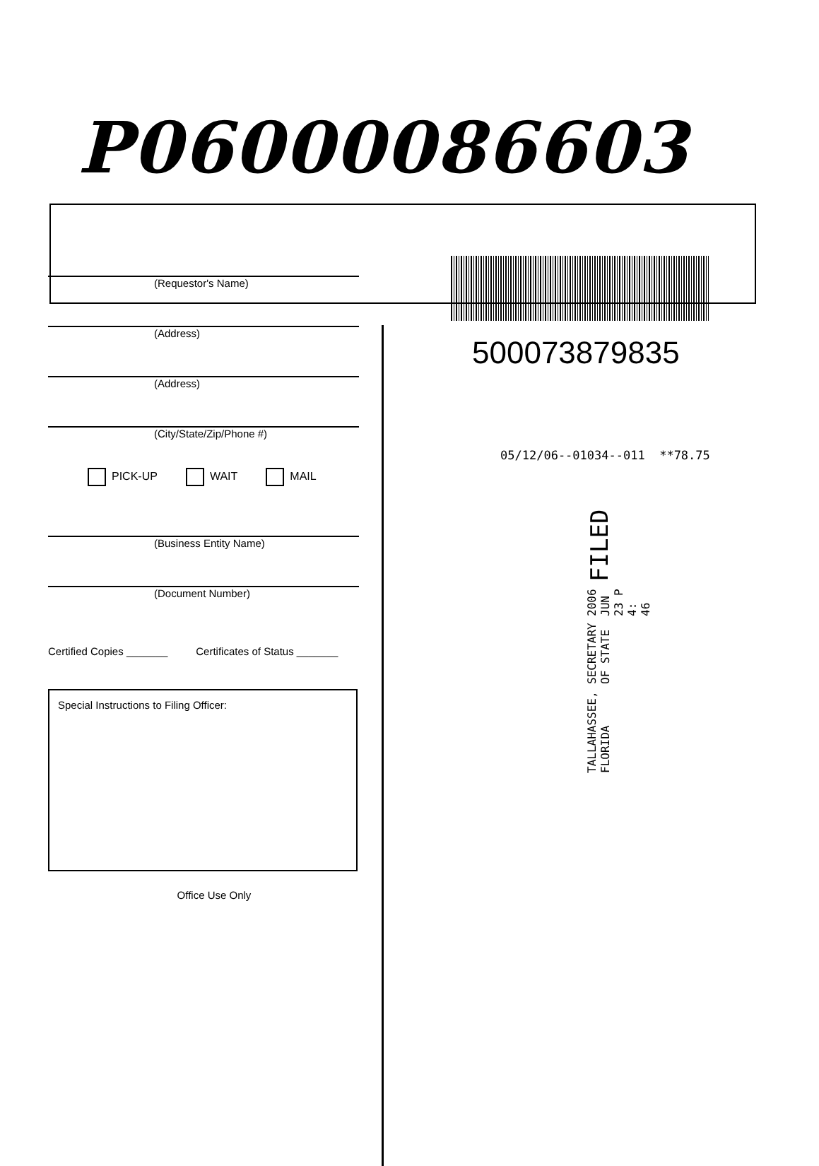P06000086603
(Requestor's Name)
(Address)
(Address)
(City/State/Zip/Phone #)
PICK-UP WAIT MAIL
(Business Entity Name)
(Document Number)
Certified Copies _______ Certificates of Status _______
Special Instructions to Filing Officer:
Office Use Only
500073879835
05/12/06--01034--011 **78.75
TALLAHASSEE, FLORIDA SECRETARY OF STATE 2006 JUN 23 P 4: 46 FILED